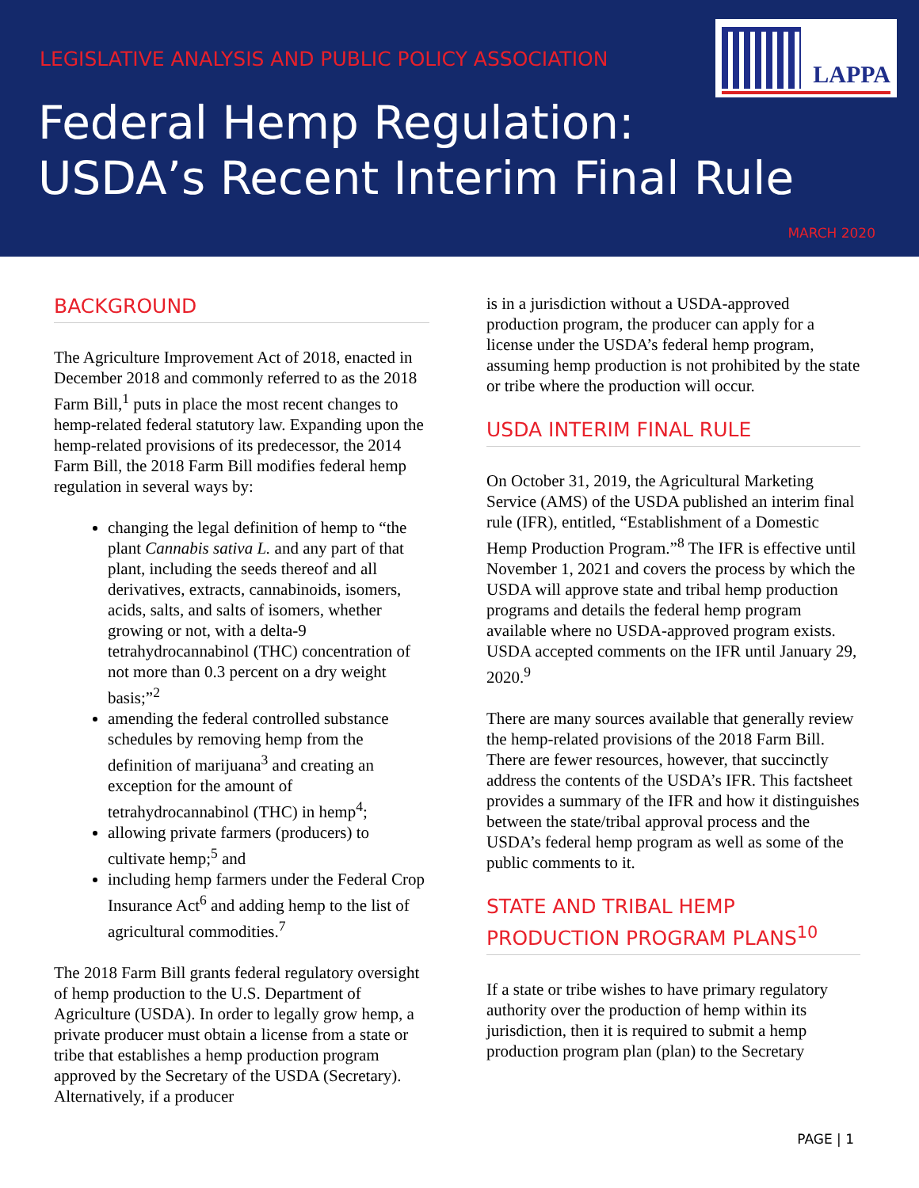LEGISLATIVE ANALYSIS AND PUBLIC POLICY ASSOCIATION
LAPPA
Federal Hemp Regulation:
USDA’s Recent Interim Final Rule
MARCH 2020
BACKGROUND
The Agriculture Improvement Act of 2018, enacted in December 2018 and commonly referred to as the 2018 Farm Bill,<sup>1</sup> puts in place the most recent changes to hemp-related federal statutory law. Expanding upon the hemp-related provisions of its predecessor, the 2014 Farm Bill, the 2018 Farm Bill modifies federal hemp regulation in several ways by:
changing the legal definition of hemp to “the plant Cannabis sativa L. and any part of that plant, including the seeds thereof and all derivatives, extracts, cannabinoids, isomers, acids, salts, and salts of isomers, whether growing or not, with a delta-9 tetrahydrocannabinol (THC) concentration of not more than 0.3 percent on a dry weight basis;”<sup>2</sup>
amending the federal controlled substance schedules by removing hemp from the definition of marijuana<sup>3</sup> and creating an exception for the amount of tetrahydrocannabinol (THC) in hemp<sup>4</sup>;
allowing private farmers (producers) to cultivate hemp;<sup>5</sup> and
including hemp farmers under the Federal Crop Insurance Act<sup>6</sup> and adding hemp to the list of agricultural commodities.<sup>7</sup>
The 2018 Farm Bill grants federal regulatory oversight of hemp production to the U.S. Department of Agriculture (USDA). In order to legally grow hemp, a private producer must obtain a license from a state or tribe that establishes a hemp production program approved by the Secretary of the USDA (Secretary). Alternatively, if a producer
is in a jurisdiction without a USDA-approved production program, the producer can apply for a license under the USDA’s federal hemp program, assuming hemp production is not prohibited by the state or tribe where the production will occur.
USDA INTERIM FINAL RULE
On October 31, 2019, the Agricultural Marketing Service (AMS) of the USDA published an interim final rule (IFR), entitled, “Establishment of a Domestic Hemp Production Program.”<sup>8</sup> The IFR is effective until November 1, 2021 and covers the process by which the USDA will approve state and tribal hemp production programs and details the federal hemp program available where no USDA-approved program exists. USDA accepted comments on the IFR until January 29, 2020.<sup>9</sup>
There are many sources available that generally review the hemp-related provisions of the 2018 Farm Bill. There are fewer resources, however, that succinctly address the contents of the USDA’s IFR. This factsheet provides a summary of the IFR and how it distinguishes between the state/tribal approval process and the USDA’s federal hemp program as well as some of the public comments to it.
STATE AND TRIBAL HEMP PRODUCTION PROGRAM PLANS<sup>10</sup>
If a state or tribe wishes to have primary regulatory authority over the production of hemp within its jurisdiction, then it is required to submit a hemp production program plan (plan) to the Secretary
PAGE | 1